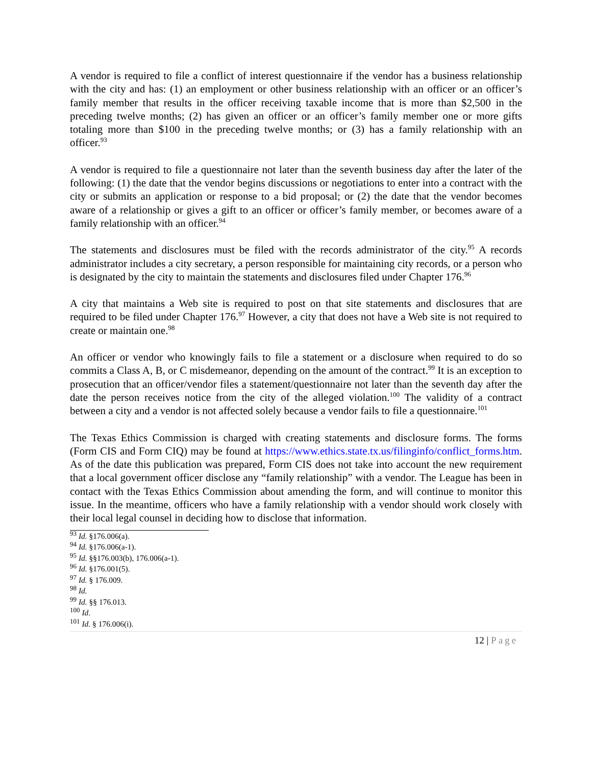A vendor is required to file a conflict of interest questionnaire if the vendor has a business relationship with the city and has: (1) an employment or other business relationship with an officer or an officer’s family member that results in the officer receiving taxable income that is more than $2,500 in the preceding twelve months; (2) has given an officer or an officer’s family member one or more gifts totaling more than $100 in the preceding twelve months; or (3) has a family relationship with an officer.<sup>93</sup>
A vendor is required to file a questionnaire not later than the seventh business day after the later of the following: (1) the date that the vendor begins discussions or negotiations to enter into a contract with the city or submits an application or response to a bid proposal; or (2) the date that the vendor becomes aware of a relationship or gives a gift to an officer or officer’s family member, or becomes aware of a family relationship with an officer.<sup>94</sup>
The statements and disclosures must be filed with the records administrator of the city.<sup>95</sup> A records administrator includes a city secretary, a person responsible for maintaining city records, or a person who is designated by the city to maintain the statements and disclosures filed under Chapter 176.<sup>96</sup>
A city that maintains a Web site is required to post on that site statements and disclosures that are required to be filed under Chapter 176.<sup>97</sup> However, a city that does not have a Web site is not required to create or maintain one.<sup>98</sup>
An officer or vendor who knowingly fails to file a statement or a disclosure when required to do so commits a Class A, B, or C misdemeanor, depending on the amount of the contract.<sup>99</sup> It is an exception to prosecution that an officer/vendor files a statement/questionnaire not later than the seventh day after the date the person receives notice from the city of the alleged violation.<sup>100</sup> The validity of a contract between a city and a vendor is not affected solely because a vendor fails to file a questionnaire.<sup>101</sup>
The Texas Ethics Commission is charged with creating statements and disclosure forms. The forms (Form CIS and Form CIQ) may be found at https://www.ethics.state.tx.us/filinginfo/conflict_forms.htm. As of the date this publication was prepared, Form CIS does not take into account the new requirement that a local government officer disclose any “family relationship” with a vendor. The League has been in contact with the Texas Ethics Commission about amending the form, and will continue to monitor this issue. In the meantime, officers who have a family relationship with a vendor should work closely with their local legal counsel in deciding how to disclose that information.
<sup>93</sup> Id. §176.006(a).
<sup>94</sup> Id. §176.006(a-1).
<sup>95</sup> Id. §§176.003(b), 176.006(a-1).
<sup>96</sup> Id. §176.001(5).
<sup>97</sup> Id. § 176.009.
<sup>98</sup> Id.
<sup>99</sup> Id. §§ 176.013.
<sup>100</sup> Id.
<sup>101</sup> Id. § 176.006(i).
12 | Page